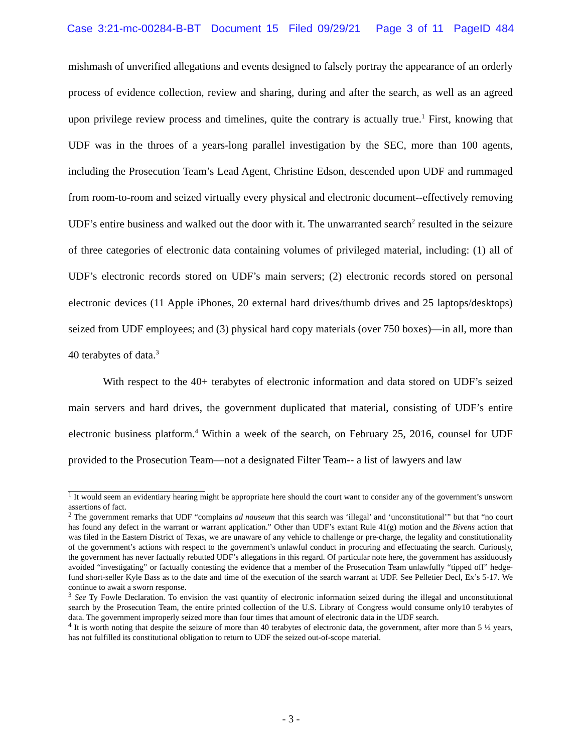Case 3:21-mc-00284-B-BT Document 15 Filed 09/29/21 Page 3 of 11 PageID 484
mishmash of unverified allegations and events designed to falsely portray the appearance of an orderly process of evidence collection, review and sharing, during and after the search, as well as an agreed upon privilege review process and timelines, quite the contrary is actually true.<sup>1</sup> First, knowing that UDF was in the throes of a years-long parallel investigation by the SEC, more than 100 agents, including the Prosecution Team’s Lead Agent, Christine Edson, descended upon UDF and rummaged from room-to-room and seized virtually every physical and electronic document--effectively removing UDF’s entire business and walked out the door with it. The unwarranted search<sup>2</sup> resulted in the seizure of three categories of electronic data containing volumes of privileged material, including: (1) all of UDF’s electronic records stored on UDF’s main servers; (2) electronic records stored on personal electronic devices (11 Apple iPhones, 20 external hard drives/thumb drives and 25 laptops/desktops) seized from UDF employees; and (3) physical hard copy materials (over 750 boxes)—in all, more than 40 terabytes of data.<sup>3</sup>
With respect to the 40+ terabytes of electronic information and data stored on UDF’s seized main servers and hard drives, the government duplicated that material, consisting of UDF’s entire electronic business platform.<sup>4</sup> Within a week of the search, on February 25, 2016, counsel for UDF provided to the Prosecution Team—not a designated Filter Team-- a list of lawyers and law
<sup>1</sup> It would seem an evidentiary hearing might be appropriate here should the court want to consider any of the government’s unsworn assertions of fact.
<sup>2</sup> The government remarks that UDF “complains ad nauseum that this search was ‘illegal’ and ‘unconstitutional’” but that “no court has found any defect in the warrant or warrant application.” Other than UDF’s extant Rule 41(g) motion and the Bivens action that was filed in the Eastern District of Texas, we are unaware of any vehicle to challenge or pre-charge, the legality and constitutionality of the government’s actions with respect to the government’s unlawful conduct in procuring and effectuating the search. Curiously, the government has never factually rebutted UDF’s allegations in this regard. Of particular note here, the government has assiduously avoided “investigating” or factually contesting the evidence that a member of the Prosecution Team unlawfully “tipped off” hedge-fund short-seller Kyle Bass as to the date and time of the execution of the search warrant at UDF. See Pelletier Decl, Ex’s 5-17. We continue to await a sworn response.
<sup>3</sup> See Ty Fowle Declaration. To envision the vast quantity of electronic information seized during the illegal and unconstitutional search by the Prosecution Team, the entire printed collection of the U.S. Library of Congress would consume only10 terabytes of data. The government improperly seized more than four times that amount of electronic data in the UDF search.
<sup>4</sup> It is worth noting that despite the seizure of more than 40 terabytes of electronic data, the government, after more than 5 ½ years, has not fulfilled its constitutional obligation to return to UDF the seized out-of-scope material.
- 3 -